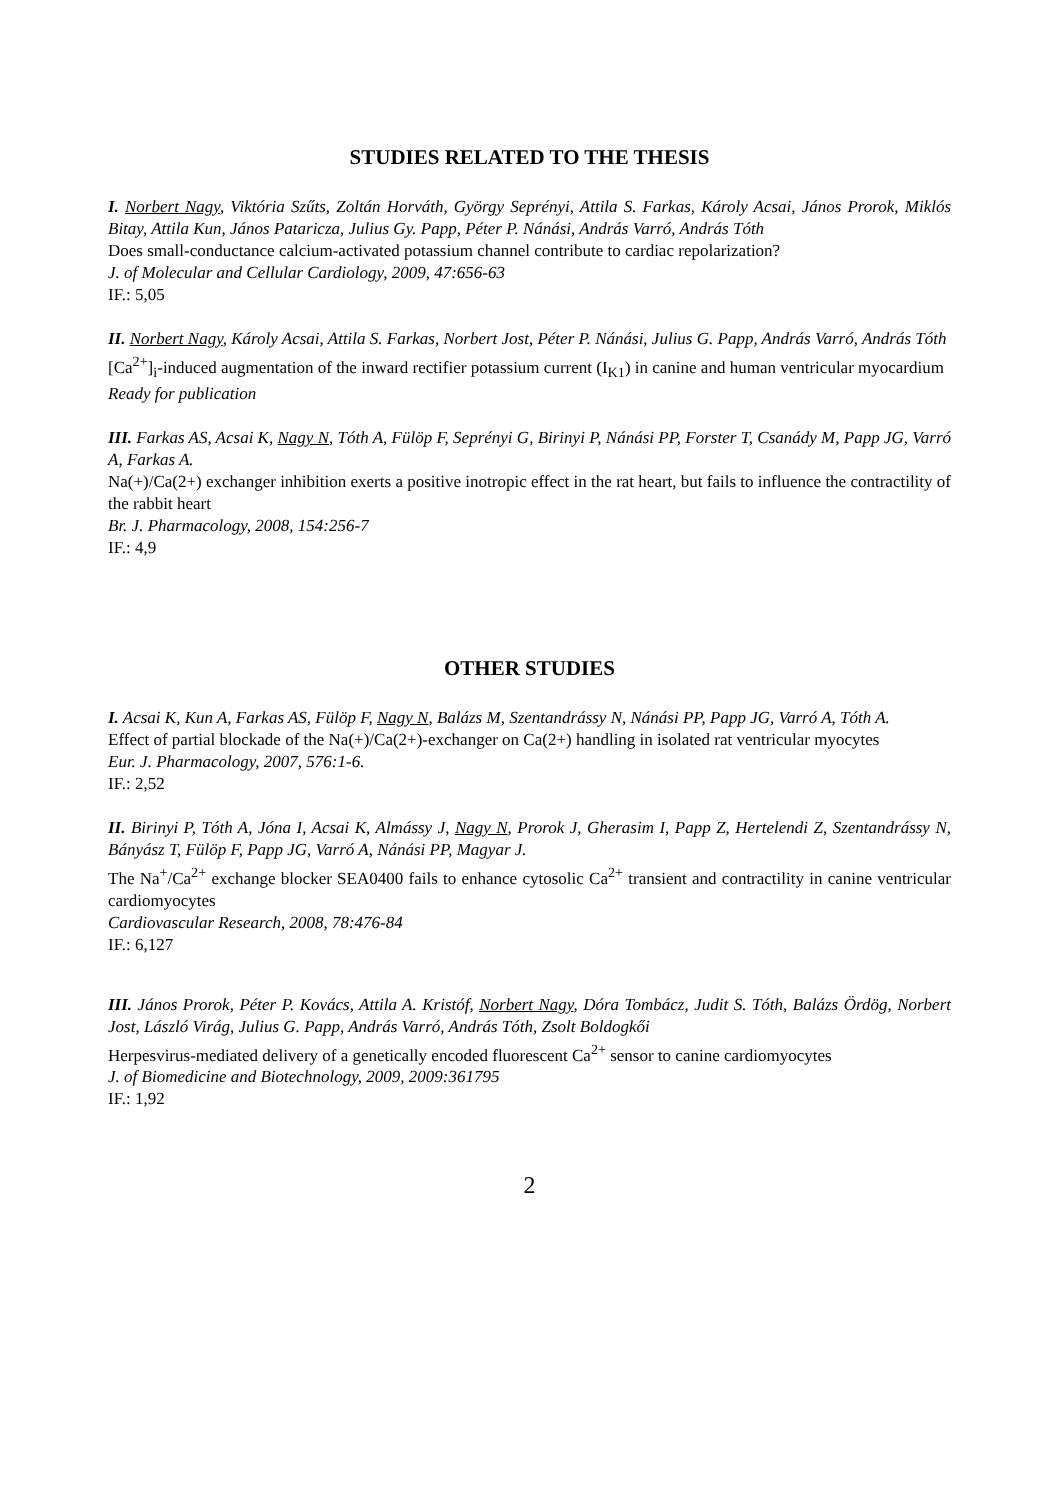STUDIES RELATED TO THE THESIS
I. Norbert Nagy, Viktória Szűts, Zoltán Horváth, György Seprényi, Attila S. Farkas, Károly Acsai, János Prorok, Miklós Bitay, Attila Kun, János Pataricza, Julius Gy. Papp, Péter P. Nánási, András Varró, András Tóth
Does small-conductance calcium-activated potassium channel contribute to cardiac repolarization?
J. of Molecular and Cellular Cardiology, 2009, 47:656-63
IF.: 5,05
II. Norbert Nagy, Károly Acsai, Attila S. Farkas, Norbert Jost, Péter P. Nánási, Julius G. Papp, András Varró, András Tóth
[Ca<sup>2+</sup>]<sub>i</sub>-induced augmentation of the inward rectifier potassium current (I<sub>K1</sub>) in canine and human ventricular myocardium
Ready for publication
III. Farkas AS, Acsai K, Nagy N, Tóth A, Fülöp F, Seprényi G, Birinyi P, Nánási PP, Forster T, Csanády M, Papp JG, Varró A, Farkas A.
Na(+)/Ca(2+) exchanger inhibition exerts a positive inotropic effect in the rat heart, but fails to influence the contractility of the rabbit heart
Br. J. Pharmacology, 2008, 154:256-7
IF.: 4,9
OTHER STUDIES
I. Acsai K, Kun A, Farkas AS, Fülöp F, Nagy N, Balázs M, Szentandrássy N, Nánási PP, Papp JG, Varró A, Tóth A.
Effect of partial blockade of the Na(+)/Ca(2+)-exchanger on Ca(2+) handling in isolated rat ventricular myocytes
Eur. J. Pharmacology, 2007, 576:1-6.
IF.: 2,52
II. Birinyi P, Tóth A, Jóna I, Acsai K, Almássy J, Nagy N, Prorok J, Gherasim I, Papp Z, Hertelendi Z, Szentandrássy N, Bányász T, Fülöp F, Papp JG, Varró A, Nánási PP, Magyar J.
The Na<sup>+</sup>/Ca<sup>2+</sup> exchange blocker SEA0400 fails to enhance cytosolic Ca<sup>2+</sup> transient and contractility in canine ventricular cardiomyocytes
Cardiovascular Research, 2008, 78:476-84
IF.: 6,127
III. János Prorok, Péter P. Kovács, Attila A. Kristóf, Norbert Nagy, Dóra Tombácz, Judit S. Tóth, Balázs Ördög, Norbert Jost, László Virág, Julius G. Papp, András Varró, András Tóth, Zsolt Boldogkői
Herpesvirus-mediated delivery of a genetically encoded fluorescent Ca<sup>2+</sup> sensor to canine cardiomyocytes
J. of Biomedicine and Biotechnology, 2009, 2009:361795
IF.: 1,92
2